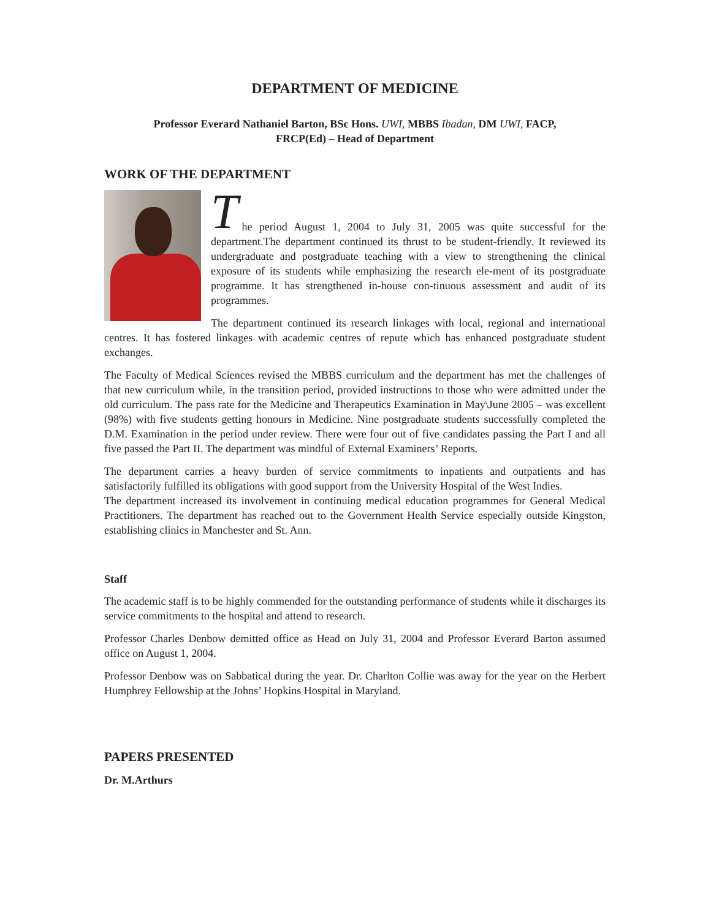DEPARTMENT OF MEDICINE
Professor Everard Nathaniel Barton, BSc Hons. UWI, MBBS Ibadan, DM UWI, FACP,
FRCP(Ed) – Head of Department
WORK OF THE DEPARTMENT
T
he period August 1, 2004 to July 31, 2005 was quite successful for the department.The department continued its thrust to be student-friendly. It reviewed its undergraduate and postgraduate teaching with a view to strengthening the clinical exposure of its students while emphasizing the research ele-ment of its postgraduate programme. It has strengthened in-house con-tinuous assessment and audit of its programmes.
The department continued its research linkages with local, regional and international centres. It has fostered linkages with academic centres of repute which has enhanced postgraduate student exchanges.
The Faculty of Medical Sciences revised the MBBS curriculum and the department has met the challenges of that new curriculum while, in the transition period, provided instructions to those who were admitted under the old curriculum. The pass rate for the Medicine and Therapeutics Examination in May\June 2005 – was excellent (98%) with five students getting honours in Medicine. Nine postgraduate students successfully completed the D.M. Examination in the period under review. There were four out of five candidates passing the Part I and all five passed the Part II. The department was mindful of External Examiners’ Reports.
The department carries a heavy burden of service commitments to inpatients and outpatients and has satisfactorily fulfilled its obligations with good support from the University Hospital of the West Indies.
The department increased its involvement in continuing medical education programmes for General Medical Practitioners. The department has reached out to the Government Health Service especially outside Kingston, establishing clinics in Manchester and St. Ann.
Staff
The academic staff is to be highly commended for the outstanding performance of students while it discharges its service commitments to the hospital and attend to research.
Professor Charles Denbow demitted office as Head on July 31, 2004 and Professor Everard Barton assumed office on August 1, 2004.
Professor Denbow was on Sabbatical during the year. Dr. Charlton Collie was away for the year on the Herbert Humphrey Fellowship at the Johns’ Hopkins Hospital in Maryland.
PAPERS PRESENTED
Dr. M.Arthurs